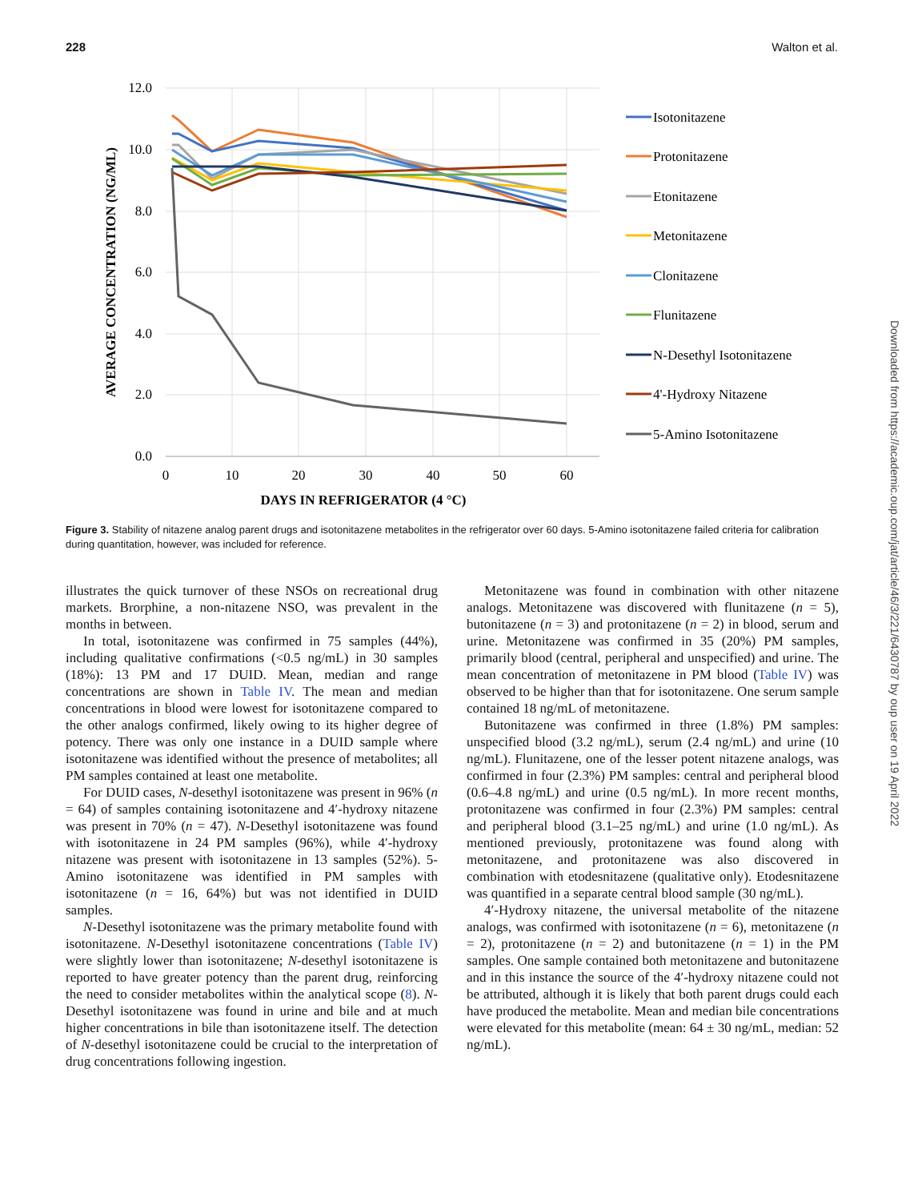228 Walton et al.
12.0
10.0
8.0
6.0
4.0
2.0
0.0
0
10
20
30
40
50
60
DAYS IN REFRIGERATOR (4 °C)
AVERAGE CONCENTRATION (NG/ML)
Isotonitazene
Protonitazene
Etonitazene
Metonitazene
Clonitazene
Flunitazene
N-Desethyl Isotonitazene
4'-Hydroxy Nitazene
5-Amino Isotonitazene
Figure 3. Stability of nitazene analog parent drugs and isotonitazene metabolites in the refrigerator over 60 days. 5-Amino isotonitazene failed criteria for calibration during quantitation, however, was included for reference.
illustrates the quick turnover of these NSOs on recreational drug markets. Brorphine, a non-nitazene NSO, was prevalent in the months in between.
In total, isotonitazene was confirmed in 75 samples (44%), including qualitative confirmations (<0.5 ng/mL) in 30 samples (18%): 13 PM and 17 DUID. Mean, median and range concentrations are shown in Table IV. The mean and median concentrations in blood were lowest for isotonitazene compared to the other analogs confirmed, likely owing to its higher degree of potency. There was only one instance in a DUID sample where isotonitazene was identified without the presence of metabolites; all PM samples contained at least one metabolite.
For DUID cases, N-desethyl isotonitazene was present in 96% (n = 64) of samples containing isotonitazene and 4′-hydroxy nitazene was present in 70% (n = 47). N-Desethyl isotonitazene was found with isotonitazene in 24 PM samples (96%), while 4′-hydroxy nitazene was present with isotonitazene in 13 samples (52%). 5-Amino isotonitazene was identified in PM samples with isotonitazene (n = 16, 64%) but was not identified in DUID samples.
N-Desethyl isotonitazene was the primary metabolite found with isotonitazene. N-Desethyl isotonitazene concentrations (Table IV) were slightly lower than isotonitazene; N-desethyl isotonitazene is reported to have greater potency than the parent drug, reinforcing the need to consider metabolites within the analytical scope (8). N-Desethyl isotonitazene was found in urine and bile and at much higher concentrations in bile than isotonitazene itself. The detection of N-desethyl isotonitazene could be crucial to the interpretation of drug concentrations following ingestion.
Metonitazene was found in combination with other nitazene analogs. Metonitazene was discovered with flunitazene (n = 5), butonitazene (n = 3) and protonitazene (n = 2) in blood, serum and urine. Metonitazene was confirmed in 35 (20%) PM samples, primarily blood (central, peripheral and unspecified) and urine. The mean concentration of metonitazene in PM blood (Table IV) was observed to be higher than that for isotonitazene. One serum sample contained 18 ng/mL of metonitazene.
Butonitazene was confirmed in three (1.8%) PM samples: unspecified blood (3.2 ng/mL), serum (2.4 ng/mL) and urine (10 ng/mL). Flunitazene, one of the lesser potent nitazene analogs, was confirmed in four (2.3%) PM samples: central and peripheral blood (0.6–4.8 ng/mL) and urine (0.5 ng/mL). In more recent months, protonitazene was confirmed in four (2.3%) PM samples: central and peripheral blood (3.1–25 ng/mL) and urine (1.0 ng/mL). As mentioned previously, protonitazene was found along with metonitazene, and protonitazene was also discovered in combination with etodesnitazene (qualitative only). Etodesnitazene was quantified in a separate central blood sample (30 ng/mL).
4′-Hydroxy nitazene, the universal metabolite of the nitazene analogs, was confirmed with isotonitazene (n = 6), metonitazene (n = 2), protonitazene (n = 2) and butonitazene (n = 1) in the PM samples. One sample contained both metonitazene and butonitazene and in this instance the source of the 4′-hydroxy nitazene could not be attributed, although it is likely that both parent drugs could each have produced the metabolite. Mean and median bile concentrations were elevated for this metabolite (mean: 64 ± 30 ng/mL, median: 52 ng/mL).
Downloaded from https://academic.oup.com/jat/article/46/3/221/6430787 by oup user on 19 April 2022